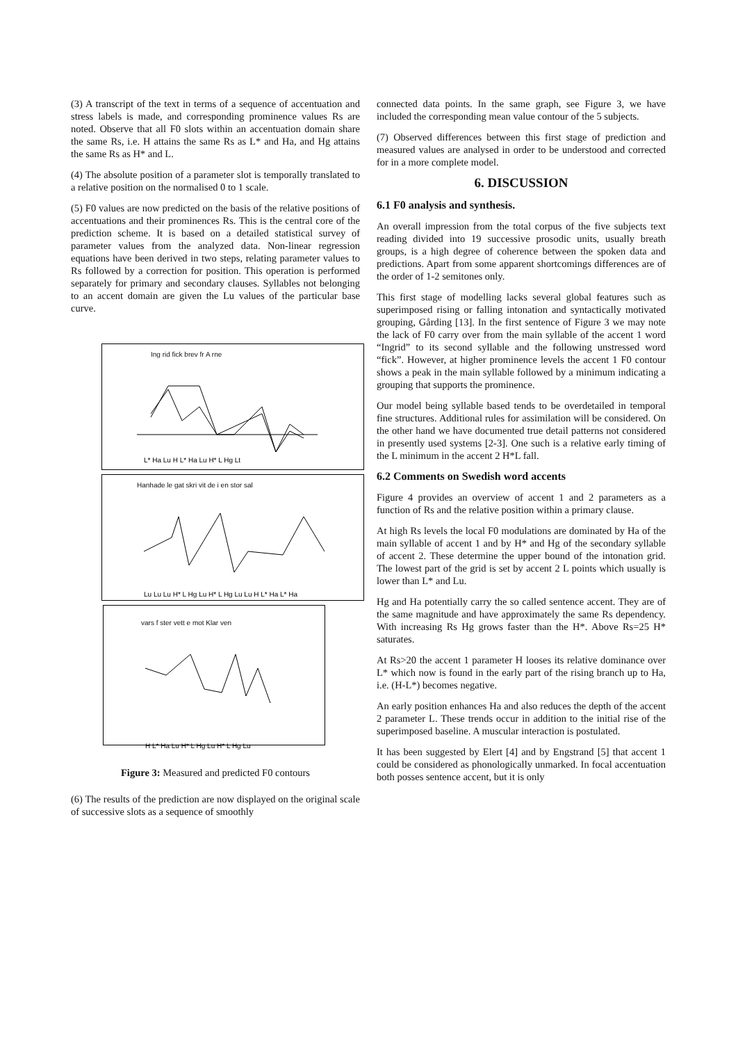(3) A transcript of the text in terms of a sequence of accentuation and stress labels is made, and corresponding prominence values Rs are noted. Observe that all F0 slots within an accentuation domain share the same Rs, i.e. H attains the same Rs as L* and Ha, and Hg attains the same Rs as H* and L.
(4) The absolute position of a parameter slot is temporally translated to a relative position on the normalised 0 to 1 scale.
(5) F0 values are now predicted on the basis of the relative positions of accentuations and their prominences Rs. This is the central core of the prediction scheme. It is based on a detailed statistical survey of parameter values from the analyzed data. Non-linear regression equations have been derived in two steps, relating parameter values to Rs followed by a correction for position. This operation is performed separately for primary and secondary clauses. Syllables not belonging to an accent domain are given the Lu values of the particular base curve.
Ing rid fick brev fr A rne
L* Ha Lu H L* Ha Lu H* L Hg Lt
Hanhade le gat skri vit de i en stor sal
Lu Lu Lu H* L Hg Lu H* L Hg Lu Lu H L* Ha L* Ha
vars f ster vett e mot Klar ven
H L* Ha Lu H* L Hg Lu H* L Hg Lu
Figure 3: Measured and predicted F0 contours
(6) The results of the prediction are now displayed on the original scale of successive slots as a sequence of smoothly
connected data points. In the same graph, see Figure 3, we have included the corresponding mean value contour of the 5 subjects.
(7) Observed differences between this first stage of prediction and measured values are analysed in order to be understood and corrected for in a more complete model.
6. DISCUSSION
6.1 F0 analysis and synthesis.
An overall impression from the total corpus of the five subjects text reading divided into 19 successive prosodic units, usually breath groups, is a high degree of coherence between the spoken data and predictions. Apart from some apparent shortcomings differences are of the order of 1-2 semitones only.
This first stage of modelling lacks several global features such as superimposed rising or falling intonation and syntactically motivated grouping, Gårding [13]. In the first sentence of Figure 3 we may note the lack of F0 carry over from the main syllable of the accent 1 word “Ingrid” to its second syllable and the following unstressed word “fick”. However, at higher prominence levels the accent 1 F0 contour shows a peak in the main syllable followed by a minimum indicating a grouping that supports the prominence.
Our model being syllable based tends to be overdetailed in temporal fine structures. Additional rules for assimilation will be considered. On the other hand we have documented true detail patterns not considered in presently used systems [2-3]. One such is a relative early timing of the L minimum in the accent 2 H*L fall.
6.2 Comments on Swedish word accents
Figure 4 provides an overview of accent 1 and 2 parameters as a function of Rs and the relative position within a primary clause.
At high Rs levels the local F0 modulations are dominated by Ha of the main syllable of accent 1 and by H* and Hg of the secondary syllable of accent 2. These determine the upper bound of the intonation grid. The lowest part of the grid is set by accent 2 L points which usually is lower than L* and Lu.
Hg and Ha potentially carry the so called sentence accent. They are of the same magnitude and have approximately the same Rs dependency. With increasing Rs Hg grows faster than the H*. Above Rs=25 H* saturates.
At Rs>20 the accent 1 parameter H looses its relative dominance over L* which now is found in the early part of the rising branch up to Ha, i.e. (H-L*) becomes negative.
An early position enhances Ha and also reduces the depth of the accent 2 parameter L. These trends occur in addition to the initial rise of the superimposed baseline. A muscular interaction is postulated.
It has been suggested by Elert [4] and by Engstrand [5] that accent 1 could be considered as phonologically unmarked. In focal accentuation both posses sentence accent, but it is only